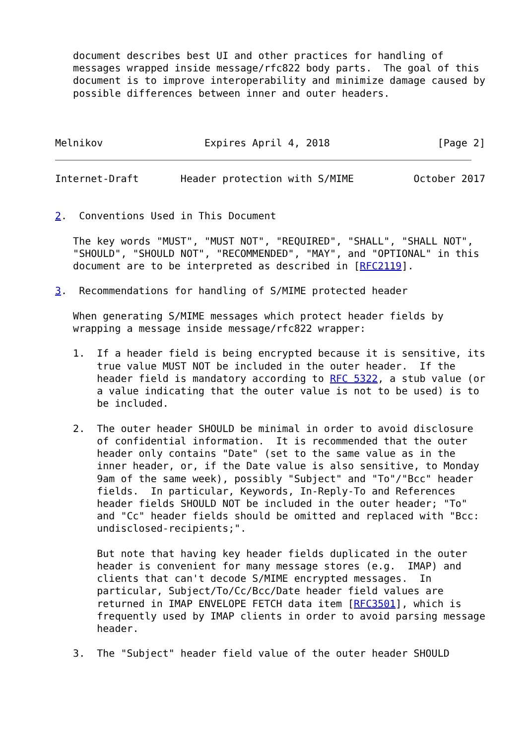document describes best UI and other practices for handling of
   messages wrapped inside message/rfc822 body parts.  The goal of this
   document is to improve interoperability and minimize damage caused by
   possible differences between inner and outer headers.



Melnikov                 Expires April 4, 2018                  [Page 2]
Internet-Draft       Header protection with S/MIME          October 2017


2.  Conventions Used in This Document

   The key words "MUST", "MUST NOT", "REQUIRED", "SHALL", "SHALL NOT",
   "SHOULD", "SHOULD NOT", "RECOMMENDED", "MAY", and "OPTIONAL" in this
   document are to be interpreted as described in [RFC2119].

3.  Recommendations for handling of S/MIME protected header

   When generating S/MIME messages which protect header fields by
   wrapping a message inside message/rfc822 wrapper:

   1.  If a header field is being encrypted because it is sensitive, its
       true value MUST NOT be included in the outer header.  If the
       header field is mandatory according to RFC 5322, a stub value (or
       a value indicating that the outer value is not to be used) is to
       be included.

   2.  The outer header SHOULD be minimal in order to avoid disclosure
       of confidential information.  It is recommended that the outer
       header only contains "Date" (set to the same value as in the
       inner header, or, if the Date value is also sensitive, to Monday
       9am of the same week), possibly "Subject" and "To"/"Bcc" header
       fields.  In particular, Keywords, In-Reply-To and References
       header fields SHOULD NOT be included in the outer header; "To"
       and "Cc" header fields should be omitted and replaced with "Bcc:
       undisclosed-recipients;".

       But note that having key header fields duplicated in the outer
       header is convenient for many message stores (e.g.  IMAP) and
       clients that can't decode S/MIME encrypted messages.  In
       particular, Subject/To/Cc/Bcc/Date header field values are
       returned in IMAP ENVELOPE FETCH data item [RFC3501], which is
       frequently used by IMAP clients in order to avoid parsing message
       header.

   3.  The "Subject" header field value of the outer header SHOULD